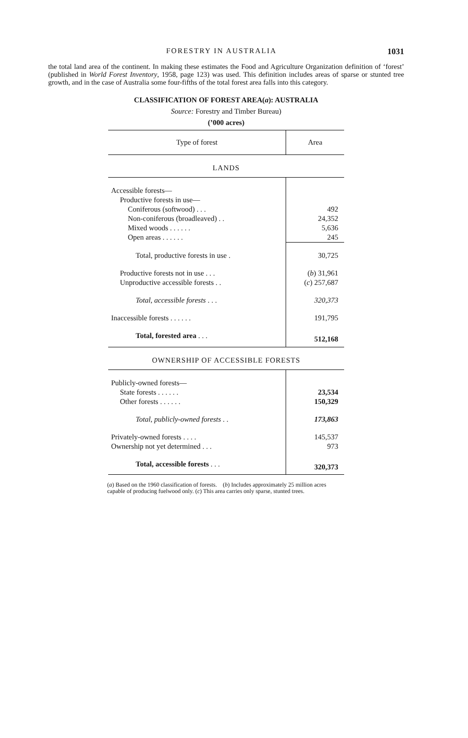FORESTRY IN AUSTRALIA 1031
the total land area of the continent. In making these estimates the Food and Agriculture Organization definition of ‘forest’ (published in World Forest Inventory, 1958, page 123) was used. This definition includes areas of sparse or stunted tree growth, and in the case of Australia some four-fifths of the total forest area falls into this category.
CLASSIFICATION OF FOREST AREA(a): AUSTRALIA
Source: Forestry and Timber Bureau)
(’000 acres)
| Type of forest | Area |
| --- | --- |
| LANDS | |
| Accessible forests— | |
| Productive forests in use— | |
| Coniferous (softwood) . . . | 492 |
| Non-coniferous (broadleaved) . . | 24,352 |
| Mixed woods . . . . . . | 5,636 |
| Open areas . . . . . . | 245 |
| Total, productive forests in use . | 30,725 |
| Productive forests not in use . . . | ( b ) 31,961 |
| Unproductive accessible forests . . | ( c ) 257,687 |
| Total, accessible forests . . . | 320,373 |
| Inaccessible forests . . . . . . | 191,795 |
| Total, forested area . . . | 512,168 |
| OWNERSHIP OF ACCESSIBLE FORESTS | |
| Publicly-owned forests— | |
| State forests . . . . . . | 23,534 |
| Other forests . . . . . . | 150,329 |
| Total, publicly-owned forests . . | 173,863 |
| Privately-owned forests . . . . | 145,537 |
| Ownership not yet determined . . . | 973 |
| Total, accessible forests . . . | 320,373 |
(a) Based on the 1960 classification of forests. (b) Includes approximately 25 million acres capable of producing fuelwood only. (c) This area carries only sparse, stunted trees.